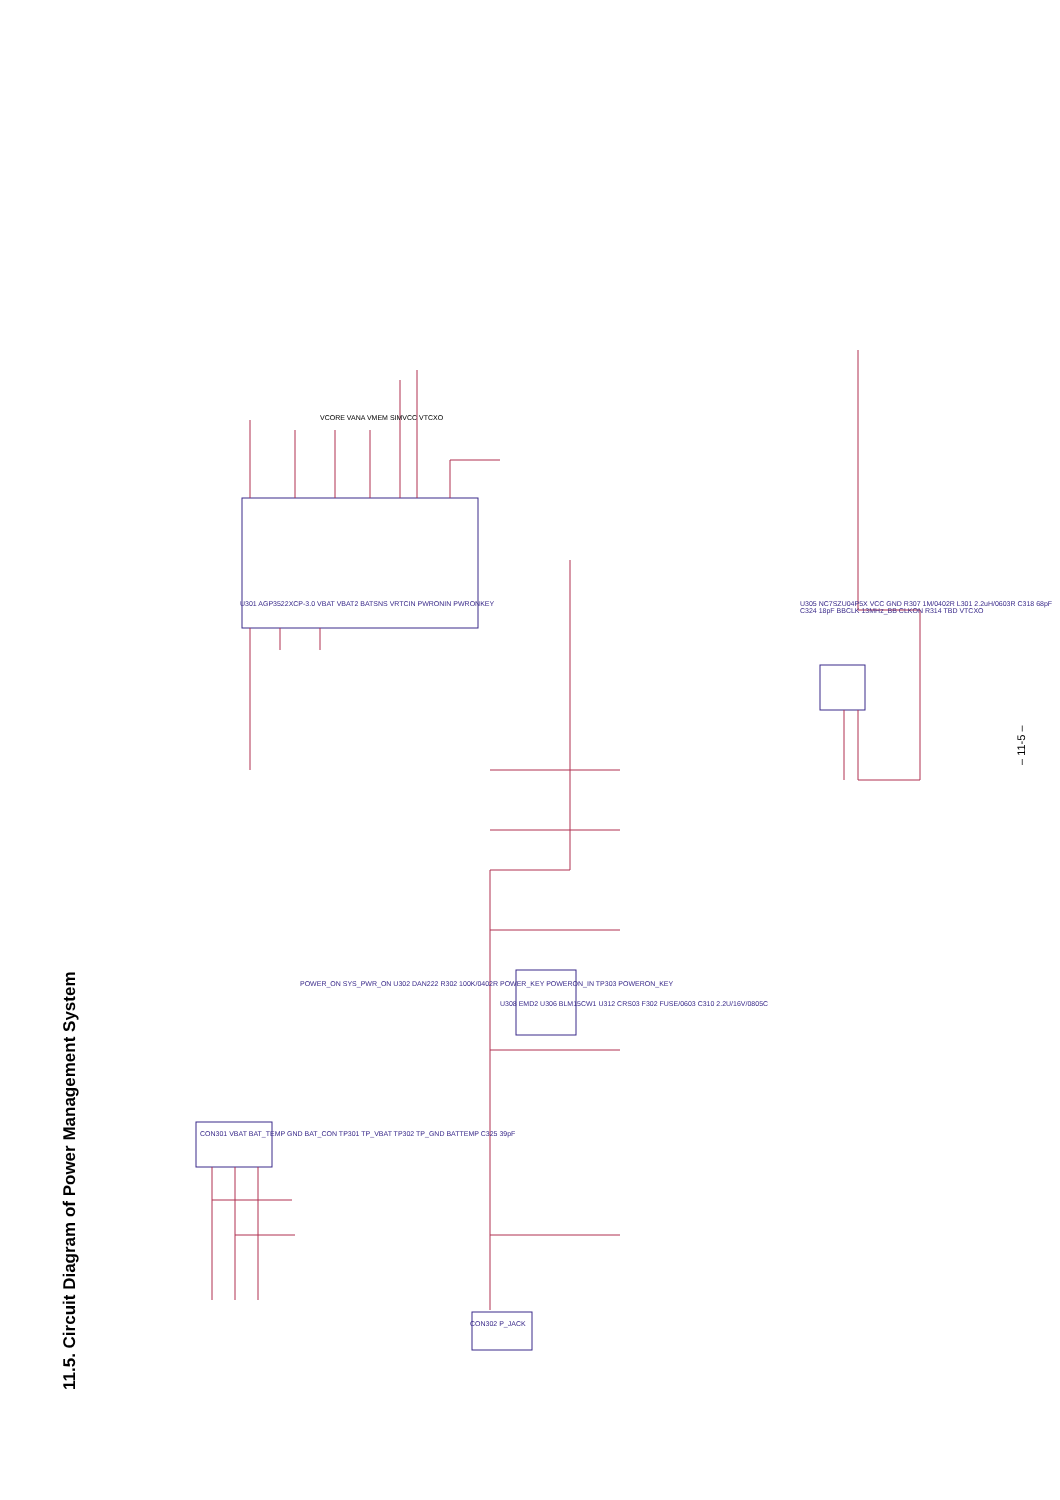11.5. Circuit Diagram of Power Management System
VCORE VANA VMEM SIMVCC VTCXO
U301 AGP3522XCP-3.0 VBAT VBAT2 BATSNS VRTCIN PWRONIN PWRONKEY
U308 EMD2 U306 BLM15CW1 U312 CRS03 F302 FUSE/0603 C310 2.2U/16V/0805C
U305 NC7SZU04P5X VCC GND R307 1M/0402R L301 2.2uH/0603R C318 68pF C324 18pF BBCLK 13MHz_BB CLKON R314 TBD VTCXO
CON301 VBAT BAT_TEMP GND BAT_CON TP301 TP_VBAT TP302 TP_GND BATTEMP C325 39pF
CON302 P_JACK
POWER_ON SYS_PWR_ON U302 DAN222 R302 100K/0402R POWER_KEY POWERON_IN TP303 POWERON_KEY
– 11-5 –